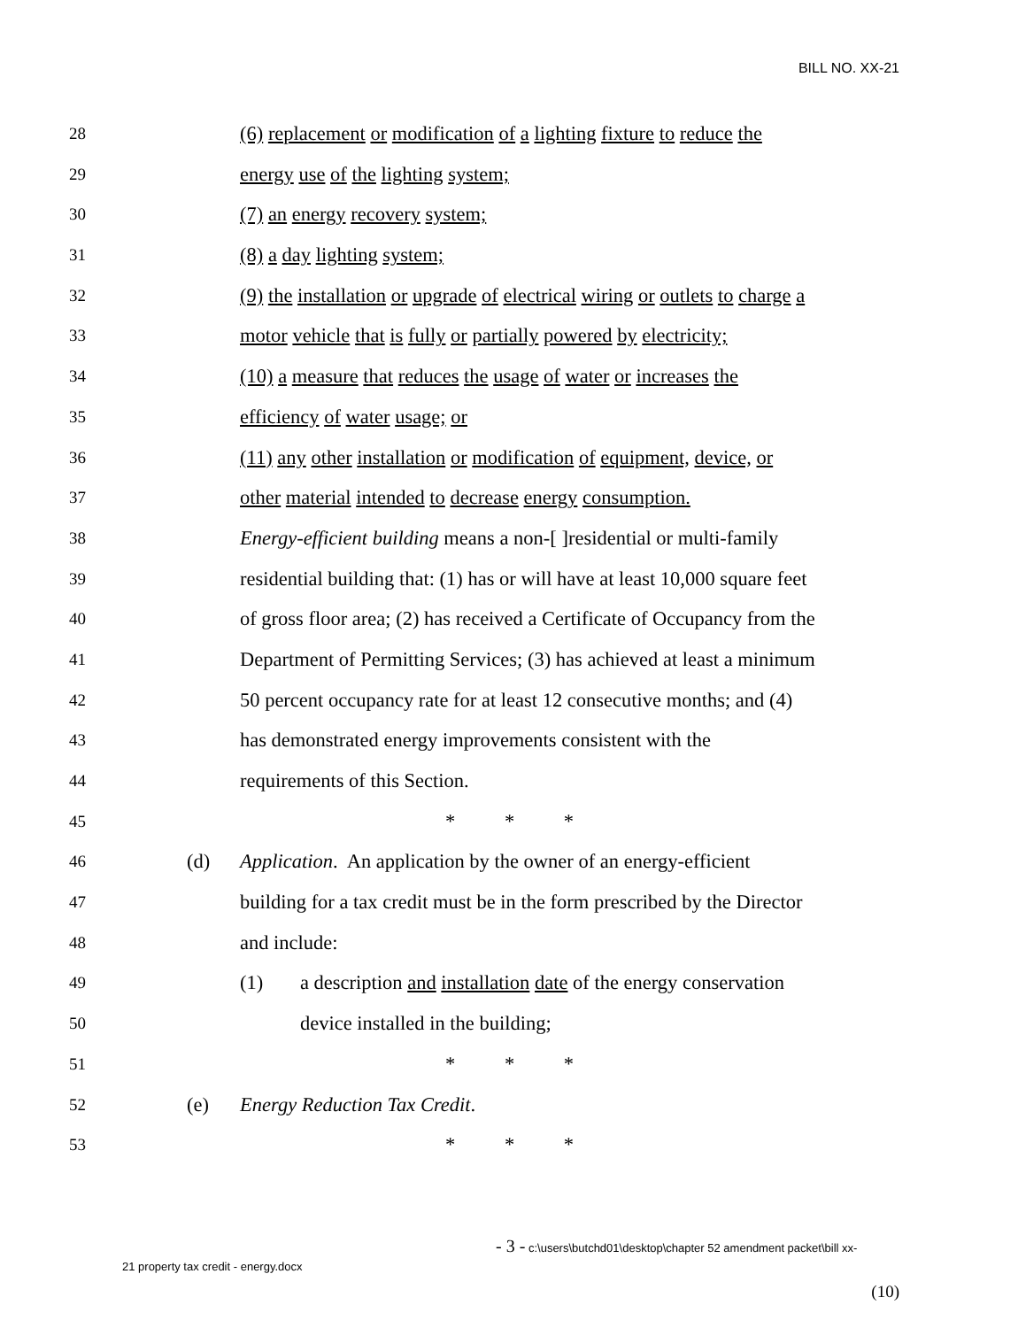BILL NO. XX-21
28
(6) replacement or modification of a lighting fixture to reduce the
29
energy use of the lighting system;
30
(7) an energy recovery system;
31
(8) a day lighting system;
32
(9) the installation or upgrade of electrical wiring or outlets to charge a
33
motor vehicle that is fully or partially powered by electricity;
34
(10) a measure that reduces the usage of water or increases the
35
efficiency of water usage; or
36
(11) any other installation or modification of equipment, device, or
37
other material intended to decrease energy consumption.
38
Energy-efficient building means a non-[ ]residential or multi-family
39
residential building that: (1) has or will have at least 10,000 square feet
40
of gross floor area; (2) has received a Certificate of Occupancy from the
41
Department of Permitting Services; (3) has achieved at least a minimum
42
50 percent occupancy rate for at least 12 consecutive months; and (4)
43
has demonstrated energy improvements consistent with the
44
requirements of this Section.
45
* * *
46
(d) Application. An application by the owner of an energy-efficient
47
building for a tax credit must be in the form prescribed by the Director
48
and include:
49
(1) a description and installation date of the energy conservation
50
device installed in the building;
51
* * *
52
(e) Energy Reduction Tax Credit.
53
* * *
- 3 - c:\users\butchd01\desktop\chapter 52 amendment packet\bill xx-
21 property tax credit - energy.docx
(10)